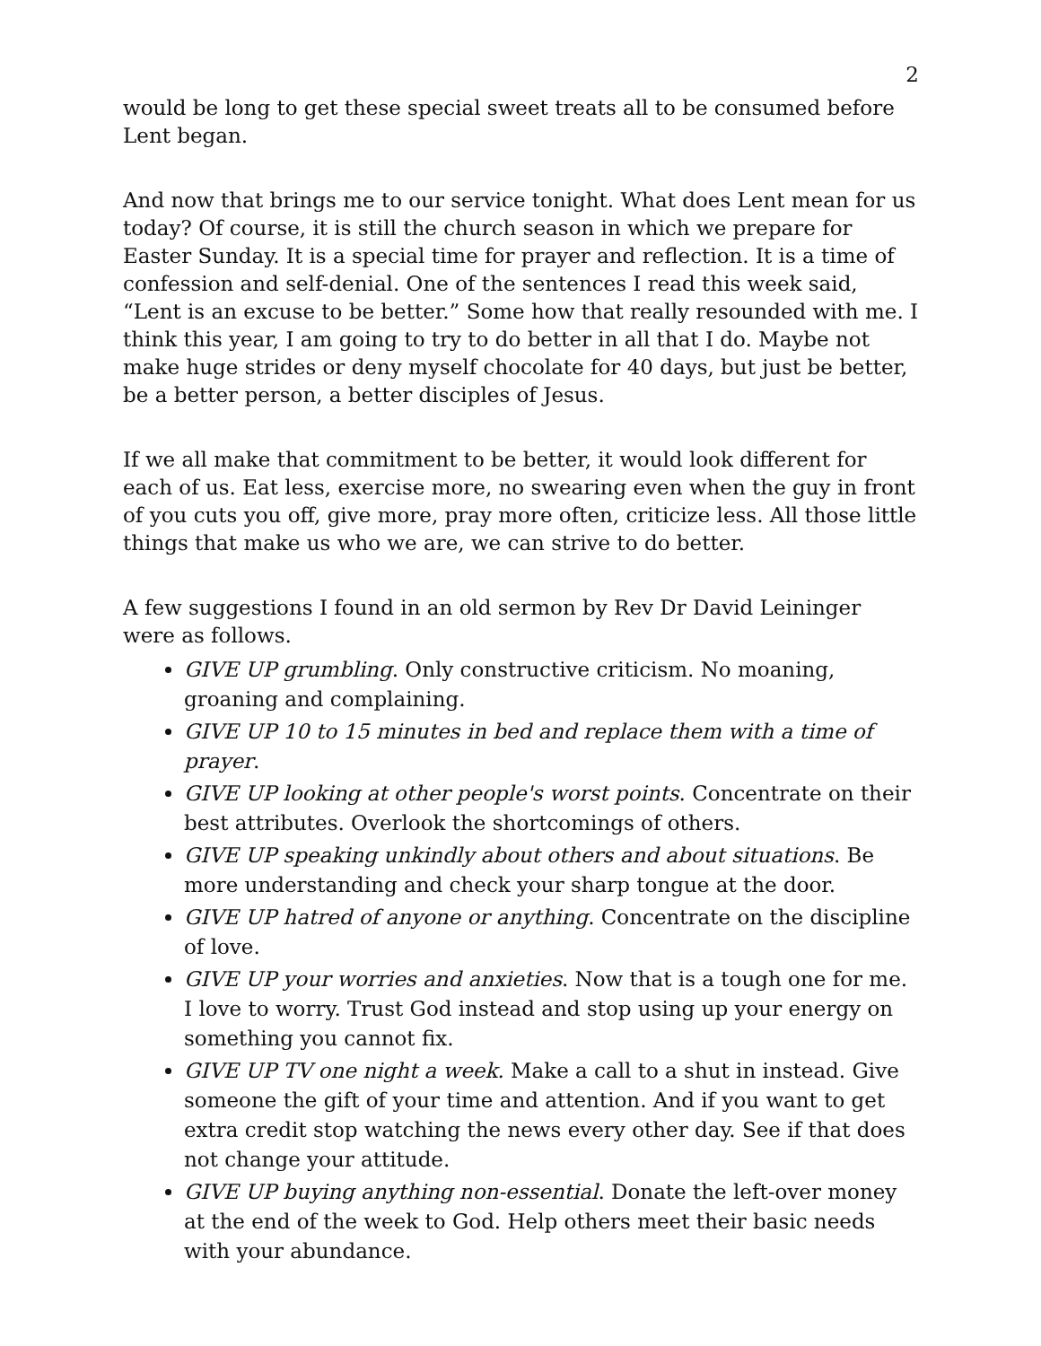2
would be long to get these special sweet treats all to be consumed before Lent began.
And now that brings me to our service tonight. What does Lent mean for us today? Of course, it is still the church season in which we prepare for Easter Sunday. It is a special time for prayer and reflection. It is a time of confession and self-denial. One of the sentences I read this week said, “Lent is an excuse to be better.” Some how that really resounded with me. I think this year, I am going to try to do better in all that I do. Maybe not make huge strides or deny myself chocolate for 40 days, but just be better, be a better person, a better disciples of Jesus.
If we all make that commitment to be better, it would look different for each of us. Eat less, exercise more, no swearing even when the guy in front of you cuts you off, give more, pray more often, criticize less. All those little things that make us who we are, we can strive to do better.
A few suggestions I found in an old sermon by Rev Dr David Leininger were as follows.
GIVE UP grumbling. Only constructive criticism. No moaning, groaning and complaining.
GIVE UP 10 to 15 minutes in bed and replace them with a time of prayer.
GIVE UP looking at other people's worst points. Concentrate on their best attributes. Overlook the shortcomings of others.
GIVE UP speaking unkindly about others and about situations. Be more understanding and check your sharp tongue at the door.
GIVE UP hatred of anyone or anything. Concentrate on the discipline of love.
GIVE UP your worries and anxieties. Now that is a tough one for me. I love to worry. Trust God instead and stop using up your energy on something you cannot fix.
GIVE UP TV one night a week. Make a call to a shut in instead. Give someone the gift of your time and attention. And if you want to get extra credit stop watching the news every other day. See if that does not change your attitude.
GIVE UP buying anything non-essential. Donate the left-over money at the end of the week to God. Help others meet their basic needs with your abundance.